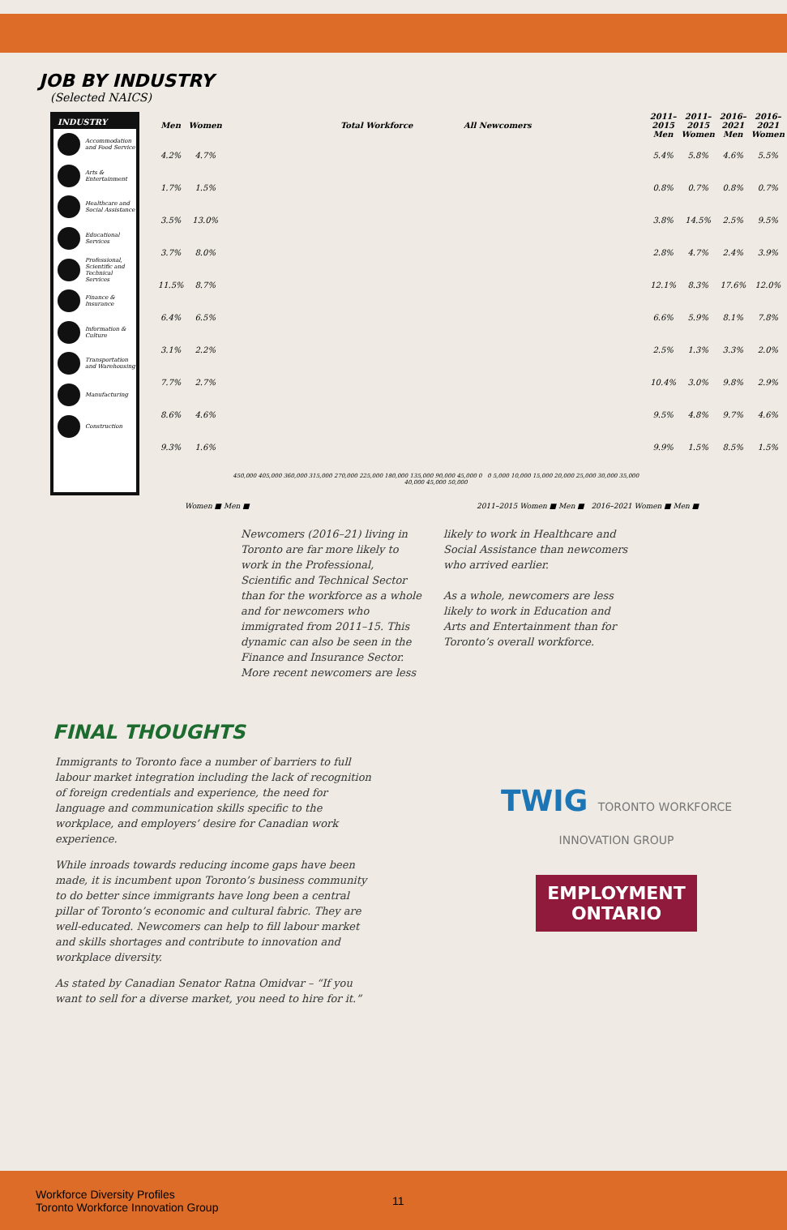JOB BY INDUSTRY
(Selected NAICS)
INDUSTRY
Accommodation and Food Service
Arts & Entertainment
Healthcare and Social Assistance
Educational Services
Professional, Scientific and Technical Services
Finance & Insurance
Information & Culture
Transportation and Warehousing
Manufacturing
Construction
| Men | Women | Total Workforce All Newcomers | 2011–2015 Men | 2011–2015 Women | 2016–2021 Men | 2016–2021 Women |
| --- | --- | --- | --- | --- | --- | --- |
| 4.2% | 4.7% | | 5.4% | 5.8% | 4.6% | 5.5% |
| 1.7% | 1.5% | | 0.8% | 0.7% | 0.8% | 0.7% |
| 3.5% | 13.0% | | 3.8% | 14.5% | 2.5% | 9.5% |
| 3.7% | 8.0% | | 2.8% | 4.7% | 2.4% | 3.9% |
| 11.5% | 8.7% | | 12.1% | 8.3% | 17.6% | 12.0% |
| 6.4% | 6.5% | | 6.6% | 5.9% | 8.1% | 7.8% |
| 3.1% | 2.2% | | 2.5% | 1.3% | 3.3% | 2.0% |
| 7.7% | 2.7% | | 10.4% | 3.0% | 9.8% | 2.9% |
| 8.6% | 4.6% | | 9.5% | 4.8% | 9.7% | 4.6% |
| 9.3% | 1.6% | | 9.9% | 1.5% | 8.5% | 1.5% |
| | | 450,000 405,000 360,000 315,000 270,000 225,000 180,000 135,000 90,000 45,000 0 0 5,000 10,000 15,000 20,000 25,000 30,000 35,000 40,000 45,000 50,000 | | | | |
Women ■ Men ■ 2011–2015 Women ■ Men ■ 2016–2021 Women ■ Men ■
Newcomers (2016–21) living in Toronto are far more likely to work in the Professional, Scientific and Technical Sector than for the workforce as a whole and for newcomers who immigrated from 2011–15. This dynamic can also be seen in the Finance and Insurance Sector. More recent newcomers are less
likely to work in Healthcare and Social Assistance than newcomers who arrived earlier.
As a whole, newcomers are less likely to work in Education and Arts and Entertainment than for Toronto’s overall workforce.
FINAL THOUGHTS
Immigrants to Toronto face a number of barriers to full labour market integration including the lack of recognition of foreign credentials and experience, the need for language and communication skills specific to the workplace, and employers’ desire for Canadian work experience.
While inroads towards reducing income gaps have been made, it is incumbent upon Toronto’s business community to do better since immigrants have long been a central pillar of Toronto’s economic and cultural fabric. They are well-educated. Newcomers can help to fill labour market and skills shortages and contribute to innovation and workplace diversity.
As stated by Canadian Senator Ratna Omidvar – “If you want to sell for a diverse market, you need to hire for it.”
TWIG TORONTO WORKFORCE
INNOVATION GROUP
EMPLOYMENT
ONTARIO
Workforce Diversity Profiles
Toronto Workforce Innovation Group
11